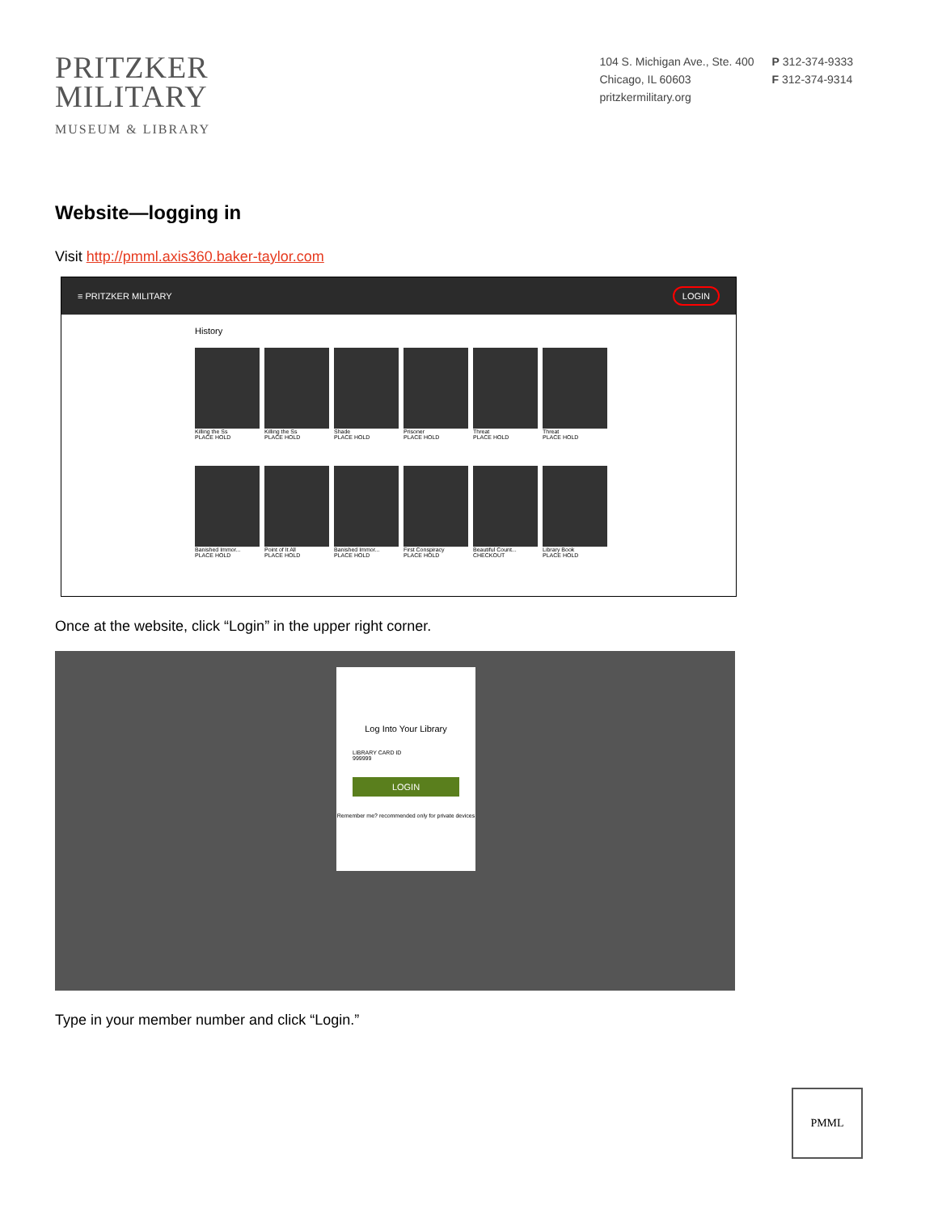PRITZKER
MILITARY
MUSEUM & LIBRARY
104 S. Michigan Ave., Ste. 400
Chicago, IL 60603
pritzkermilitary.org
P 312-374-9333
F 312-374-9314
Website—logging in
Visit http://pmml.axis360.baker-taylor.com
≡ PRITZKER MILITARY LOGIN
History
Killing the Ss
PLACE HOLD
Killing the Ss
PLACE HOLD
Shade
PLACE HOLD
Prisoner
PLACE HOLD
Threat
PLACE HOLD
Threat
PLACE HOLD
Banished Immor...
PLACE HOLD
Point of It All
PLACE HOLD
Banished Immor...
PLACE HOLD
First Conspiracy
PLACE HOLD
Beautiful Count...
CHECKOUT
Library Book
PLACE HOLD
Once at the website, click “Login” in the upper right corner.
Log Into Your Library
LIBRARY CARD ID
999999
LOGIN
Remember me? recommended only for private devices
Type in your member number and click “Login.”
PMML